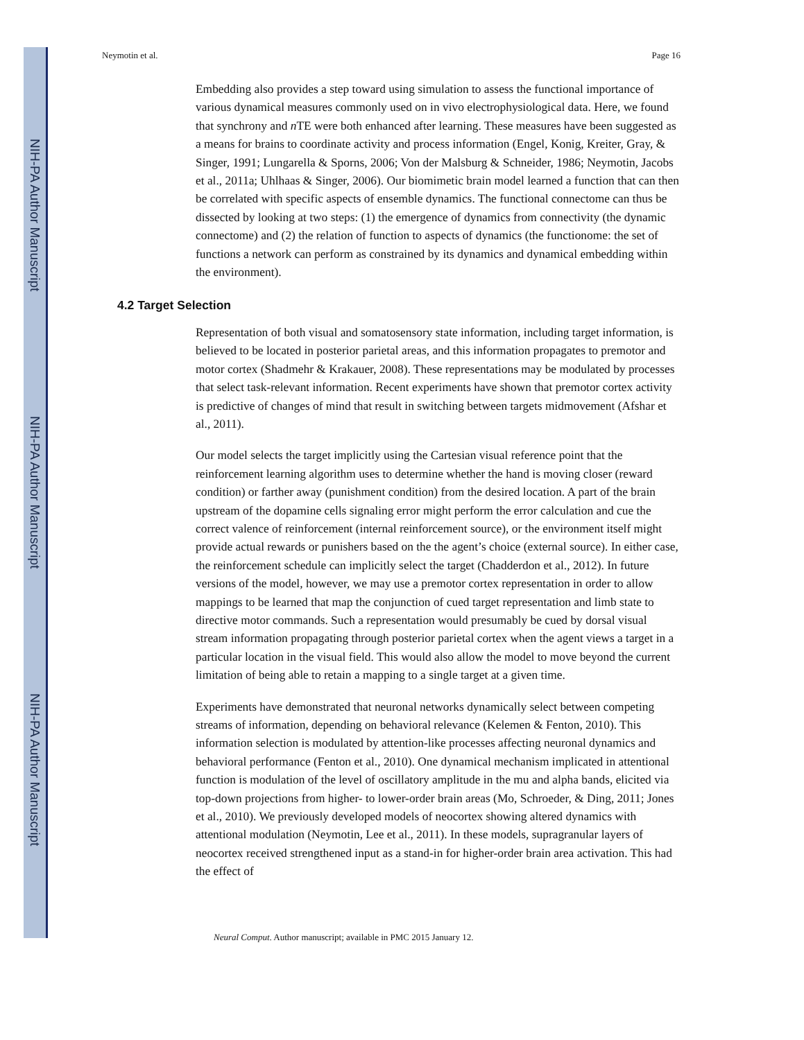NIH-PA Author Manuscript
NIH-PA Author Manuscript
NIH-PA Author Manuscript
Neymotin et al. Page 16
Embedding also provides a step toward using simulation to assess the functional importance of various dynamical measures commonly used on in vivo electrophysiological data. Here, we found that synchrony and n TE were both enhanced after learning. These measures have been suggested as a means for brains to coordinate activity and process information (Engel, Konig, Kreiter, Gray, & Singer, 1991; Lungarella & Sporns, 2006; Von der Malsburg & Schneider, 1986; Neymotin, Jacobs et al., 2011a; Uhlhaas & Singer, 2006). Our biomimetic brain model learned a function that can then be correlated with specific aspects of ensemble dynamics. The functional connectome can thus be dissected by looking at two steps: (1) the emergence of dynamics from connectivity (the dynamic connectome) and (2) the relation of function to aspects of dynamics (the functionome: the set of functions a network can perform as constrained by its dynamics and dynamical embedding within the environment).
4.2 Target Selection
Representation of both visual and somatosensory state information, including target information, is believed to be located in posterior parietal areas, and this information propagates to premotor and motor cortex (Shadmehr & Krakauer, 2008). These representations may be modulated by processes that select task-relevant information. Recent experiments have shown that premotor cortex activity is predictive of changes of mind that result in switching between targets midmovement (Afshar et al., 2011).
Our model selects the target implicitly using the Cartesian visual reference point that the reinforcement learning algorithm uses to determine whether the hand is moving closer (reward condition) or farther away (punishment condition) from the desired location. A part of the brain upstream of the dopamine cells signaling error might perform the error calculation and cue the correct valence of reinforcement (internal reinforcement source), or the environment itself might provide actual rewards or punishers based on the the agent’s choice (external source). In either case, the reinforcement schedule can implicitly select the target (Chadderdon et al., 2012). In future versions of the model, however, we may use a premotor cortex representation in order to allow mappings to be learned that map the conjunction of cued target representation and limb state to directive motor commands. Such a representation would presumably be cued by dorsal visual stream information propagating through posterior parietal cortex when the agent views a target in a particular location in the visual field. This would also allow the model to move beyond the current limitation of being able to retain a mapping to a single target at a given time.
Experiments have demonstrated that neuronal networks dynamically select between competing streams of information, depending on behavioral relevance (Kelemen & Fenton, 2010). This information selection is modulated by attention-like processes affecting neuronal dynamics and behavioral performance (Fenton et al., 2010). One dynamical mechanism implicated in attentional function is modulation of the level of oscillatory amplitude in the mu and alpha bands, elicited via top-down projections from higher- to lower-order brain areas (Mo, Schroeder, & Ding, 2011; Jones et al., 2010). We previously developed models of neocortex showing altered dynamics with attentional modulation (Neymotin, Lee et al., 2011). In these models, supragranular layers of neocortex received strengthened input as a stand-in for higher-order brain area activation. This had the effect of
Neural Comput. Author manuscript; available in PMC 2015 January 12.